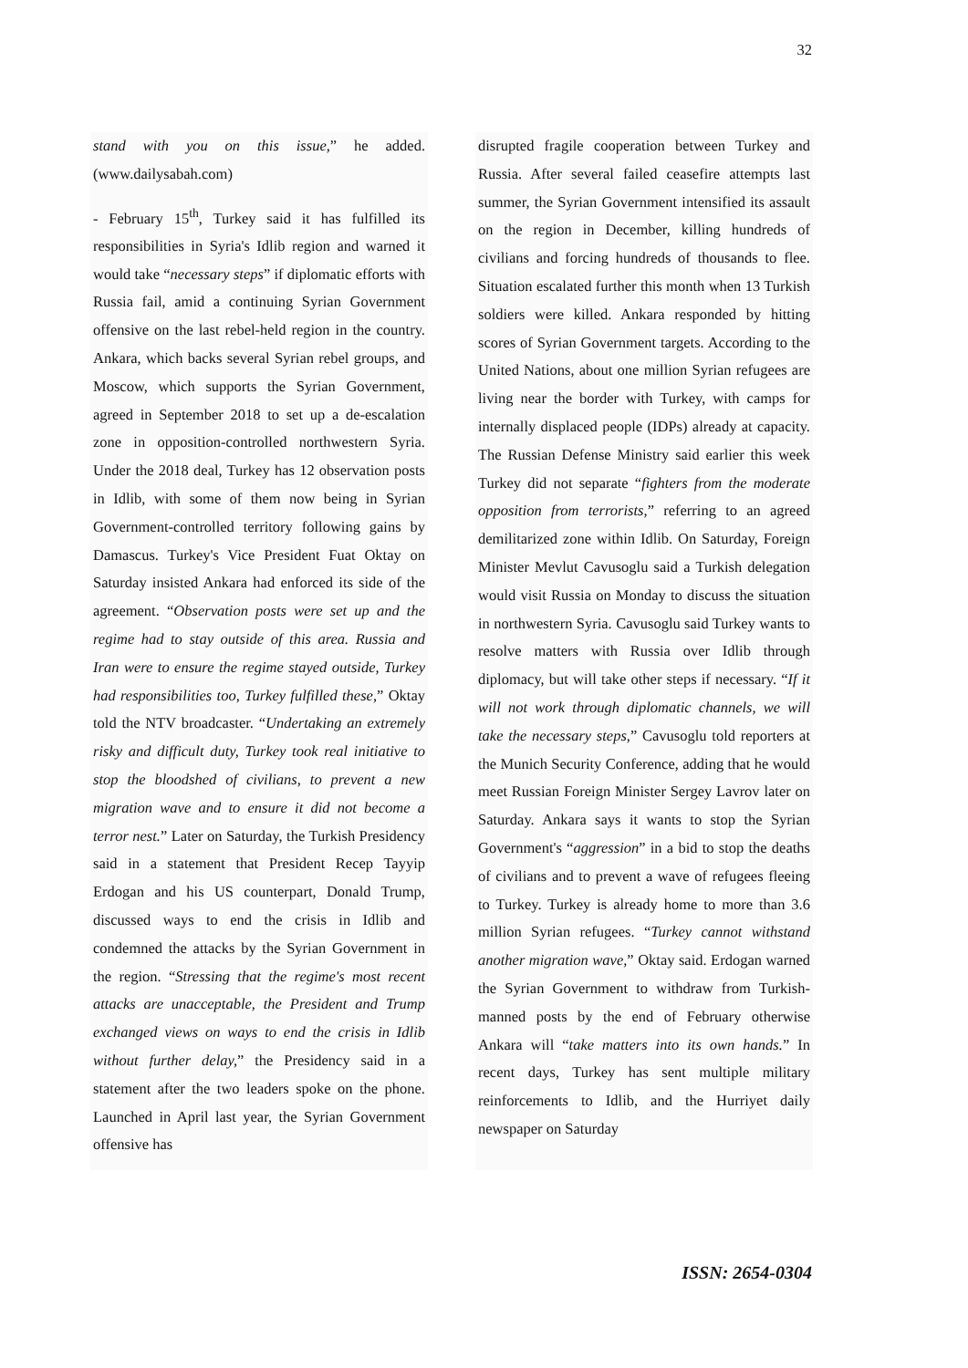32
stand with you on this issue,” he added. (www.dailysabah.com)
- February 15<sup>th</sup>, Turkey said it has fulfilled its responsibilities in Syria's Idlib region and warned it would take “necessary steps” if diplomatic efforts with Russia fail, amid a continuing Syrian Government offensive on the last rebel-held region in the country. Ankara, which backs several Syrian rebel groups, and Moscow, which supports the Syrian Government, agreed in September 2018 to set up a de-escalation zone in opposition-controlled northwestern Syria. Under the 2018 deal, Turkey has 12 observation posts in Idlib, with some of them now being in Syrian Government-controlled territory following gains by Damascus. Turkey's Vice President Fuat Oktay on Saturday insisted Ankara had enforced its side of the agreement. “Observation posts were set up and the regime had to stay outside of this area. Russia and Iran were to ensure the regime stayed outside, Turkey had responsibilities too, Turkey fulfilled these,” Oktay told the NTV broadcaster. “Undertaking an extremely risky and difficult duty, Turkey took real initiative to stop the bloodshed of civilians, to prevent a new migration wave and to ensure it did not become a terror nest.” Later on Saturday, the Turkish Presidency said in a statement that President Recep Tayyip Erdogan and his US counterpart, Donald Trump, discussed ways to end the crisis in Idlib and condemned the attacks by the Syrian Government in the region. “Stressing that the regime's most recent attacks are unacceptable, the President and Trump exchanged views on ways to end the crisis in Idlib without further delay,” the Presidency said in a statement after the two leaders spoke on the phone. Launched in April last year, the Syrian Government offensive has
disrupted fragile cooperation between Turkey and Russia. After several failed ceasefire attempts last summer, the Syrian Government intensified its assault on the region in December, killing hundreds of civilians and forcing hundreds of thousands to flee. Situation escalated further this month when 13 Turkish soldiers were killed. Ankara responded by hitting scores of Syrian Government targets. According to the United Nations, about one million Syrian refugees are living near the border with Turkey, with camps for internally displaced people (IDPs) already at capacity. The Russian Defense Ministry said earlier this week Turkey did not separate “fighters from the moderate opposition from terrorists,” referring to an agreed demilitarized zone within Idlib. On Saturday, Foreign Minister Mevlut Cavusoglu said a Turkish delegation would visit Russia on Monday to discuss the situation in northwestern Syria. Cavusoglu said Turkey wants to resolve matters with Russia over Idlib through diplomacy, but will take other steps if necessary. “If it will not work through diplomatic channels, we will take the necessary steps,” Cavusoglu told reporters at the Munich Security Conference, adding that he would meet Russian Foreign Minister Sergey Lavrov later on Saturday. Ankara says it wants to stop the Syrian Government's “aggression” in a bid to stop the deaths of civilians and to prevent a wave of refugees fleeing to Turkey. Turkey is already home to more than 3.6 million Syrian refugees. “Turkey cannot withstand another migration wave,” Oktay said. Erdogan warned the Syrian Government to withdraw from Turkish-manned posts by the end of February otherwise Ankara will “take matters into its own hands.” In recent days, Turkey has sent multiple military reinforcements to Idlib, and the Hurriyet daily newspaper on Saturday
ISSN: 2654-0304